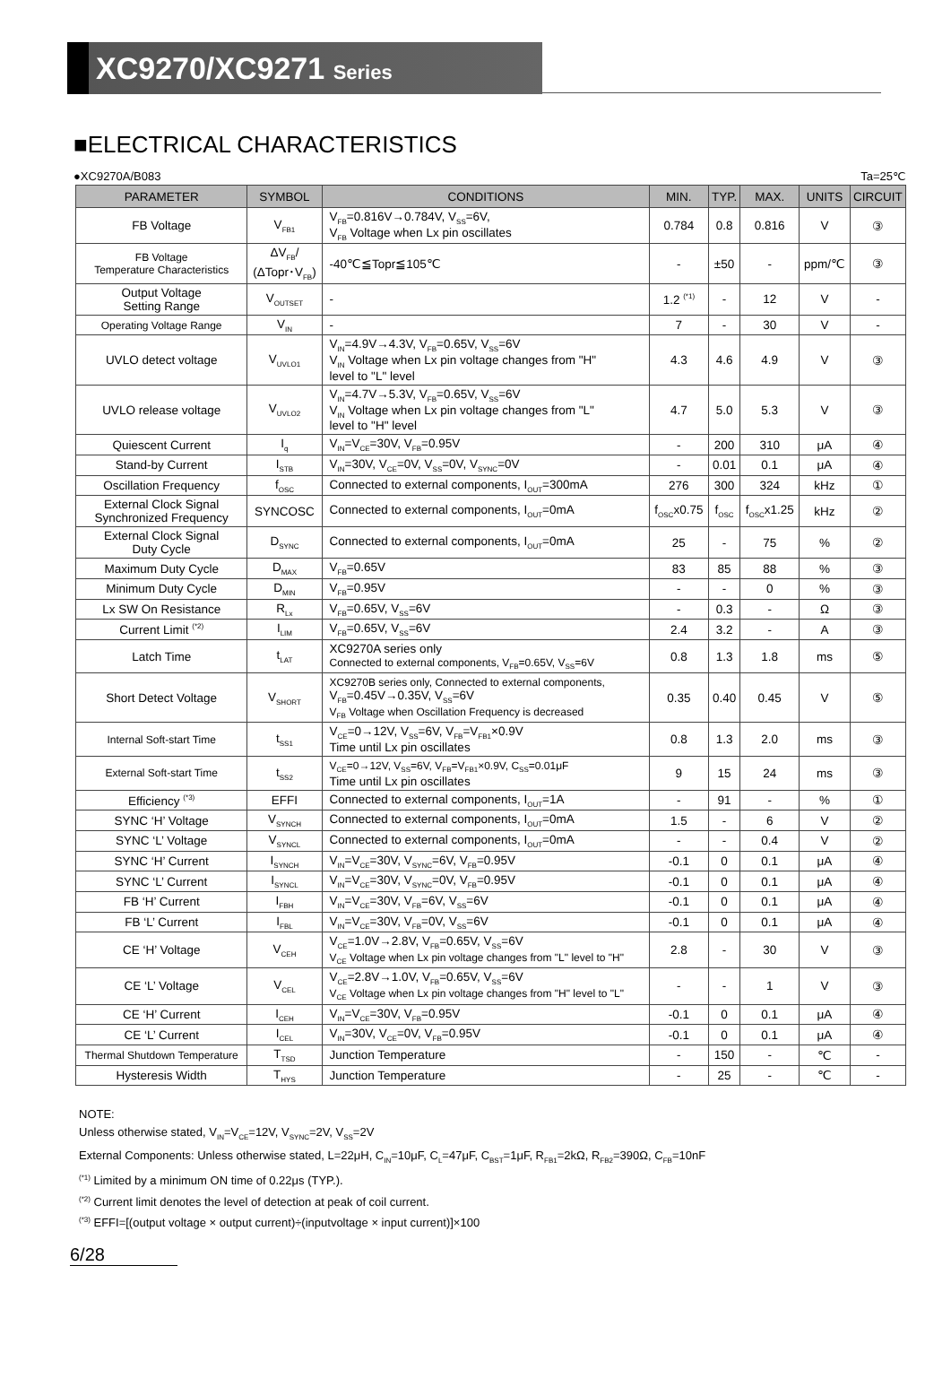XC9270/XC9271 Series
■ELECTRICAL CHARACTERISTICS
●XC9270A/B083 Ta=25℃
| PARAMETER | SYMBOL | CONDITIONS | MIN. | TYP. | MAX. | UNITS | CIRCUIT |
| --- | --- | --- | --- | --- | --- | --- | --- |
| FB Voltage | V<sub>FB1</sub> | V<sub>FB</sub>=0.816V→0.784V, V<sub>SS</sub>=6V, V<sub>FB</sub> Voltage when Lx pin oscillates | 0.784 | 0.8 | 0.816 | V | ③ |
| FB Voltage Temperature Characteristics | ΔV<sub>FB</sub>/ (ΔTopr･V<sub>FB</sub>) | -40℃≦Topr≦105℃ | - | ±50 | - | ppm/℃ | ③ |
| Output Voltage Setting Range | V<sub>OUTSET</sub> | - | 1.2 <sup>(*1)</sup> | - | 12 | V | - |
| Operating Voltage Range | V<sub>IN</sub> | - | 7 | - | 30 | V | - |
| UVLO detect voltage | V<sub>UVLO1</sub> | V<sub>IN</sub>=4.9V→4.3V, V<sub>FB</sub>=0.65V, V<sub>SS</sub>=6V V<sub>IN</sub> Voltage when Lx pin voltage changes from "H" level to "L" level | 4.3 | 4.6 | 4.9 | V | ③ |
| UVLO release voltage | V<sub>UVLO2</sub> | V<sub>IN</sub>=4.7V→5.3V, V<sub>FB</sub>=0.65V, V<sub>SS</sub>=6V V<sub>IN</sub> Voltage when Lx pin voltage changes from "L" level to "H" level | 4.7 | 5.0 | 5.3 | V | ③ |
| Quiescent Current | I<sub>q</sub> | V<sub>IN</sub>=V<sub>CE</sub>=30V, V<sub>FB</sub>=0.95V | - | 200 | 310 | μA | ④ |
| Stand-by Current | I<sub>STB</sub> | V<sub>IN</sub>=30V, V<sub>CE</sub>=0V, V<sub>SS</sub>=0V, V<sub>SYNC</sub>=0V | - | 0.01 | 0.1 | μA | ④ |
| Oscillation Frequency | f<sub>OSC</sub> | Connected to external components, I<sub>OUT</sub>=300mA | 276 | 300 | 324 | kHz | ① |
| External Clock Signal Synchronized Frequency | SYNCOSC | Connected to external components, I<sub>OUT</sub>=0mA | f<sub>OSC</sub>x0.75 | f<sub>OSC</sub> | f<sub>OSC</sub>x1.25 | kHz | ② |
| External Clock Signal Duty Cycle | D<sub>SYNC</sub> | Connected to external components, I<sub>OUT</sub>=0mA | 25 | - | 75 | % | ② |
| Maximum Duty Cycle | D<sub>MAX</sub> | V<sub>FB</sub>=0.65V | 83 | 85 | 88 | % | ③ |
| Minimum Duty Cycle | D<sub>MIN</sub> | V<sub>FB</sub>=0.95V | - | - | 0 | % | ③ |
| Lx SW On Resistance | R<sub>Lx</sub> | V<sub>FB</sub>=0.65V, V<sub>SS</sub>=6V | - | 0.3 | - | Ω | ③ |
| Current Limit <sup>(*2)</sup> | I<sub>LIM</sub> | V<sub>FB</sub>=0.65V, V<sub>SS</sub>=6V | 2.4 | 3.2 | - | A | ③ |
| Latch Time | t<sub>LAT</sub> | XC9270A series only Connected to external components, V<sub>FB</sub>=0.65V, V<sub>SS</sub>=6V | 0.8 | 1.3 | 1.8 | ms | ⑤ |
| Short Detect Voltage | V<sub>SHORT</sub> | XC9270B series only, Connected to external components, V<sub>FB</sub>=0.45V→0.35V, V<sub>SS</sub>=6V V<sub>FB</sub> Voltage when Oscillation Frequency is decreased | 0.35 | 0.40 | 0.45 | V | ⑤ |
| Internal Soft-start Time | t<sub>SS1</sub> | V<sub>CE</sub>=0→12V, V<sub>SS</sub>=6V, V<sub>FB</sub>=V<sub>FB1</sub>×0.9V Time until Lx pin oscillates | 0.8 | 1.3 | 2.0 | ms | ③ |
| External Soft-start Time | t<sub>SS2</sub> | V<sub>CE</sub>=0→12V, V<sub>SS</sub>=6V, V<sub>FB</sub>=V<sub>FB1</sub>×0.9V, C<sub>SS</sub>=0.01μF Time until Lx pin oscillates | 9 | 15 | 24 | ms | ③ |
| Efficiency <sup>(*3)</sup> | EFFI | Connected to external components, I<sub>OUT</sub>=1A | - | 91 | - | % | ① |
| SYNC ‘H’ Voltage | V<sub>SYNCH</sub> | Connected to external components, I<sub>OUT</sub>=0mA | 1.5 | - | 6 | V | ② |
| SYNC ‘L’ Voltage | V<sub>SYNCL</sub> | Connected to external components, I<sub>OUT</sub>=0mA | - | - | 0.4 | V | ② |
| SYNC ‘H’ Current | I<sub>SYNCH</sub> | V<sub>IN</sub>=V<sub>CE</sub>=30V, V<sub>SYNC</sub>=6V, V<sub>FB</sub>=0.95V | -0.1 | 0 | 0.1 | μA | ④ |
| SYNC ‘L’ Current | I<sub>SYNCL</sub> | V<sub>IN</sub>=V<sub>CE</sub>=30V, V<sub>SYNC</sub>=0V, V<sub>FB</sub>=0.95V | -0.1 | 0 | 0.1 | μA | ④ |
| FB ‘H’ Current | I<sub>FBH</sub> | V<sub>IN</sub>=V<sub>CE</sub>=30V, V<sub>FB</sub>=6V, V<sub>SS</sub>=6V | -0.1 | 0 | 0.1 | μA | ④ |
| FB ‘L’ Current | I<sub>FBL</sub> | V<sub>IN</sub>=V<sub>CE</sub>=30V, V<sub>FB</sub>=0V, V<sub>SS</sub>=6V | -0.1 | 0 | 0.1 | μA | ④ |
| CE ‘H’ Voltage | V<sub>CEH</sub> | V<sub>CE</sub>=1.0V→2.8V, V<sub>FB</sub>=0.65V, V<sub>SS</sub>=6V V<sub>CE</sub> Voltage when Lx pin voltage changes from "L" level to "H" | 2.8 | - | 30 | V | ③ |
| CE ‘L’ Voltage | V<sub>CEL</sub> | V<sub>CE</sub>=2.8V→1.0V, V<sub>FB</sub>=0.65V, V<sub>SS</sub>=6V V<sub>CE</sub> Voltage when Lx pin voltage changes from "H" level to "L" | - | - | 1 | V | ③ |
| CE ‘H’ Current | I<sub>CEH</sub> | V<sub>IN</sub>=V<sub>CE</sub>=30V, V<sub>FB</sub>=0.95V | -0.1 | 0 | 0.1 | μA | ④ |
| CE ‘L’ Current | I<sub>CEL</sub> | V<sub>IN</sub>=30V, V<sub>CE</sub>=0V, V<sub>FB</sub>=0.95V | -0.1 | 0 | 0.1 | μA | ④ |
| Thermal Shutdown Temperature | T<sub>TSD</sub> | Junction Temperature | - | 150 | - | ℃ | - |
| Hysteresis Width | T<sub>HYS</sub> | Junction Temperature | - | 25 | - | ℃ | - |
NOTE:
Unless otherwise stated, V<sub>IN</sub>=V<sub>CE</sub>=12V, V<sub>SYNC</sub>=2V, V<sub>SS</sub>=2V
External Components: Unless otherwise stated, L=22μH, C<sub>IN</sub>=10μF, C<sub>L</sub>=47μF, C<sub>BST</sub>=1μF, R<sub>FB1</sub>=2kΩ, R<sub>FB2</sub>=390Ω, C<sub>FB</sub>=10nF
<sup>(*1)</sup> Limited by a minimum ON time of 0.22μs (TYP.).
<sup>(*2)</sup> Current limit denotes the level of detection at peak of coil current.
<sup>(*3)</sup> EFFI=[(output voltage × output current)÷(inputvoltage × input current)]×100
6/28